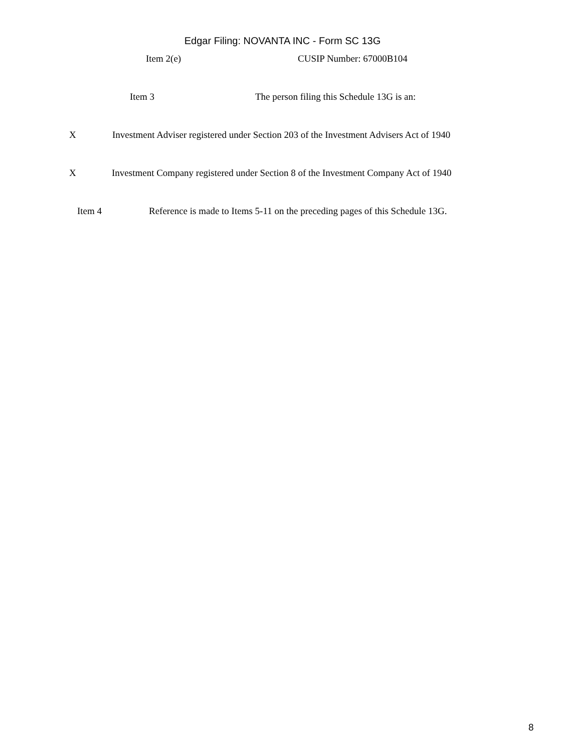Edgar Filing: NOVANTA INC - Form SC 13G
Item 2(e) CUSIP Number: 67000B104
Item 3 The person filing this Schedule 13G is an:
X Investment Adviser registered under Section 203 of the Investment Advisers Act of 1940
X Investment Company registered under Section 8 of the Investment Company Act of 1940
Item 4 Reference is made to Items 5-11 on the preceding pages of this Schedule 13G.
8